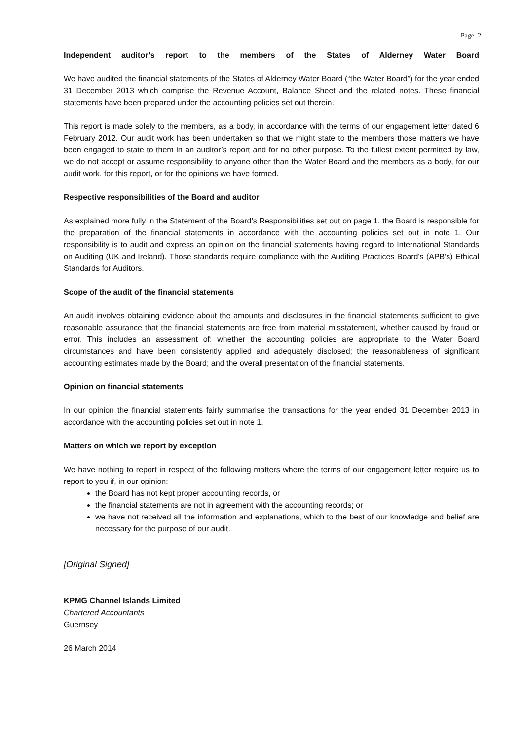Page 2
Independent auditor’s report to the members of the States of Alderney Water Board
We have audited the financial statements of the States of Alderney Water Board (“the Water Board”) for the year ended 31 December 2013 which comprise the Revenue Account, Balance Sheet and the related notes. These financial statements have been prepared under the accounting policies set out therein.
This report is made solely to the members, as a body, in accordance with the terms of our engagement letter dated 6 February 2012. Our audit work has been undertaken so that we might state to the members those matters we have been engaged to state to them in an auditor’s report and for no other purpose. To the fullest extent permitted by law, we do not accept or assume responsibility to anyone other than the Water Board and the members as a body, for our audit work, for this report, or for the opinions we have formed.
Respective responsibilities of the Board and auditor
As explained more fully in the Statement of the Board’s Responsibilities set out on page 1, the Board is responsible for the preparation of the financial statements in accordance with the accounting policies set out in note 1. Our responsibility is to audit and express an opinion on the financial statements having regard to International Standards on Auditing (UK and Ireland). Those standards require compliance with the Auditing Practices Board's (APB's) Ethical Standards for Auditors.
Scope of the audit of the financial statements
An audit involves obtaining evidence about the amounts and disclosures in the financial statements sufficient to give reasonable assurance that the financial statements are free from material misstatement, whether caused by fraud or error. This includes an assessment of: whether the accounting policies are appropriate to the Water Board circumstances and have been consistently applied and adequately disclosed; the reasonableness of significant accounting estimates made by the Board; and the overall presentation of the financial statements.
Opinion on financial statements
In our opinion the financial statements fairly summarise the transactions for the year ended 31 December 2013 in accordance with the accounting policies set out in note 1.
Matters on which we report by exception
We have nothing to report in respect of the following matters where the terms of our engagement letter require us to report to you if, in our opinion:
the Board has not kept proper accounting records, or
the financial statements are not in agreement with the accounting records; or
we have not received all the information and explanations, which to the best of our knowledge and belief are necessary for the purpose of our audit.
[Original Signed]
KPMG Channel Islands Limited
Chartered Accountants
Guernsey
26 March 2014